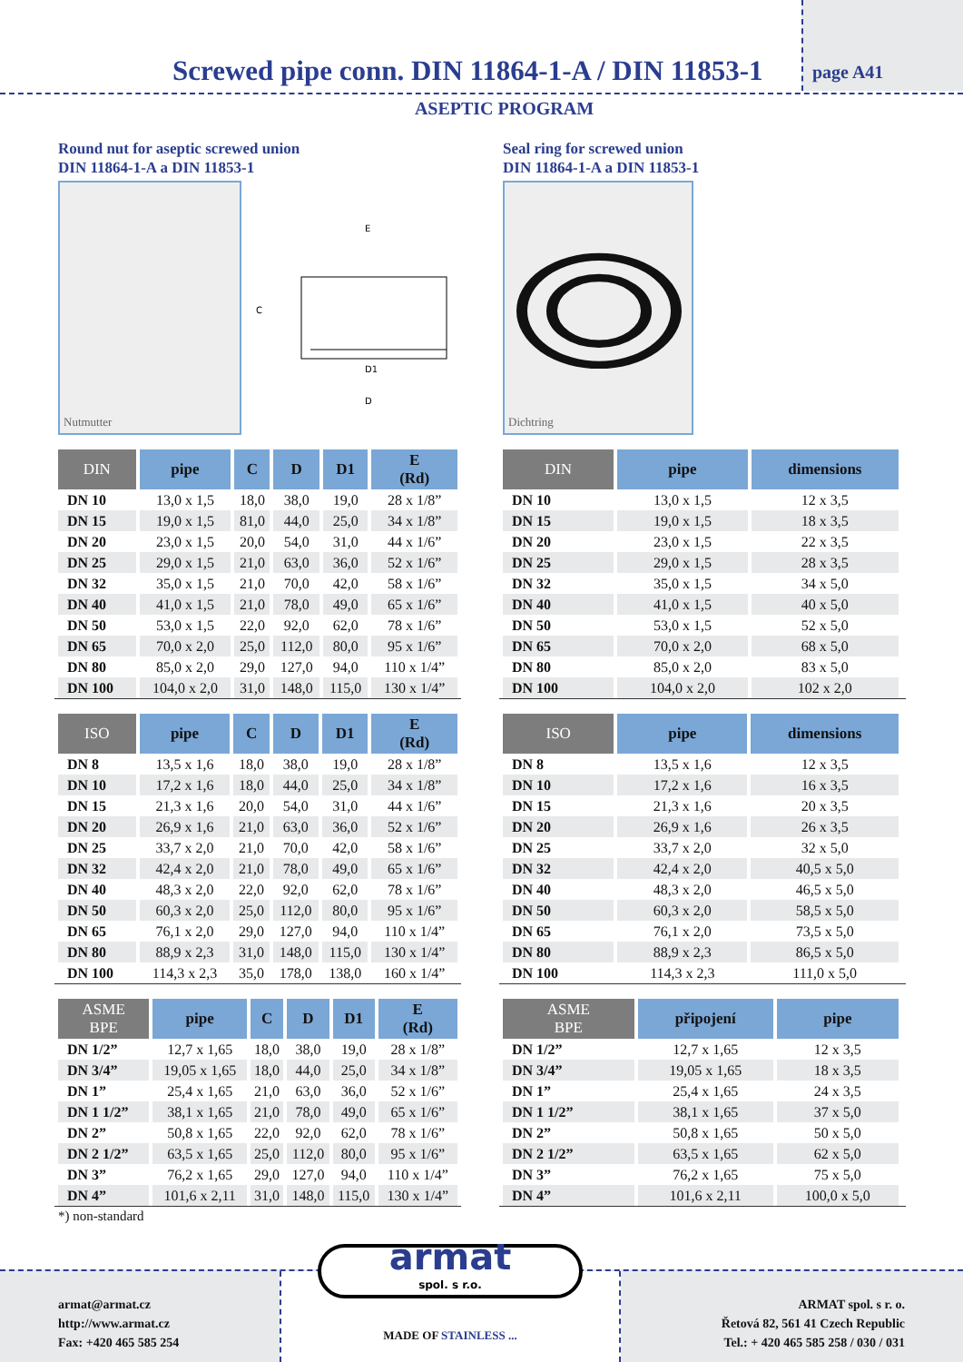Screwed pipe conn. DIN 11864-1-A / DIN 11853-1
page A41
ASEPTIC PROGRAM
Round nut for aseptic screwed union
DIN 11864-1-A a DIN 11853-1
Nutmutter
E
C
D1
D
| DIN | pipe | C | D | D1 | E (Rd) |
| --- | --- | --- | --- | --- | --- |
| DN 10 | 13,0 x 1,5 | 18,0 | 38,0 | 19,0 | 28 x 1/8” |
| DN 15 | 19,0 x 1,5 | 81,0 | 44,0 | 25,0 | 34 x 1/8” |
| DN 20 | 23,0 x 1,5 | 20,0 | 54,0 | 31,0 | 44 x 1/6” |
| DN 25 | 29,0 x 1,5 | 21,0 | 63,0 | 36,0 | 52 x 1/6” |
| DN 32 | 35,0 x 1,5 | 21,0 | 70,0 | 42,0 | 58 x 1/6” |
| DN 40 | 41,0 x 1,5 | 21,0 | 78,0 | 49,0 | 65 x 1/6” |
| DN 50 | 53,0 x 1,5 | 22,0 | 92,0 | 62,0 | 78 x 1/6” |
| DN 65 | 70,0 x 2,0 | 25,0 | 112,0 | 80,0 | 95 x 1/6” |
| DN 80 | 85,0 x 2,0 | 29,0 | 127,0 | 94,0 | 110 x 1/4” |
| DN 100 | 104,0 x 2,0 | 31,0 | 148,0 | 115,0 | 130 x 1/4” |
| ISO | pipe | C | D | D1 | E (Rd) |
| --- | --- | --- | --- | --- | --- |
| DN 8 | 13,5 x 1,6 | 18,0 | 38,0 | 19,0 | 28 x 1/8” |
| DN 10 | 17,2 x 1,6 | 18,0 | 44,0 | 25,0 | 34 x 1/8” |
| DN 15 | 21,3 x 1,6 | 20,0 | 54,0 | 31,0 | 44 x 1/6” |
| DN 20 | 26,9 x 1,6 | 21,0 | 63,0 | 36,0 | 52 x 1/6” |
| DN 25 | 33,7 x 2,0 | 21,0 | 70,0 | 42,0 | 58 x 1/6” |
| DN 32 | 42,4 x 2,0 | 21,0 | 78,0 | 49,0 | 65 x 1/6” |
| DN 40 | 48,3 x 2,0 | 22,0 | 92,0 | 62,0 | 78 x 1/6” |
| DN 50 | 60,3 x 2,0 | 25,0 | 112,0 | 80,0 | 95 x 1/6” |
| DN 65 | 76,1 x 2,0 | 29,0 | 127,0 | 94,0 | 110 x 1/4” |
| DN 80 | 88,9 x 2,3 | 31,0 | 148,0 | 115,0 | 130 x 1/4” |
| DN 100 | 114,3 x 2,3 | 35,0 | 178,0 | 138,0 | 160 x 1/4” |
| ASME BPE | pipe | C | D | D1 | E (Rd) |
| --- | --- | --- | --- | --- | --- |
| DN 1/2” | 12,7 x 1,65 | 18,0 | 38,0 | 19,0 | 28 x 1/8” |
| DN 3/4” | 19,05 x 1,65 | 18,0 | 44,0 | 25,0 | 34 x 1/8” |
| DN 1” | 25,4 x 1,65 | 21,0 | 63,0 | 36,0 | 52 x 1/6” |
| DN 1 1/2” | 38,1 x 1,65 | 21,0 | 78,0 | 49,0 | 65 x 1/6” |
| DN 2” | 50,8 x 1,65 | 22,0 | 92,0 | 62,0 | 78 x 1/6” |
| DN 2 1/2” | 63,5 x 1,65 | 25,0 | 112,0 | 80,0 | 95 x 1/6” |
| DN 3” | 76,2 x 1,65 | 29,0 | 127,0 | 94,0 | 110 x 1/4” |
| DN 4” | 101,6 x 2,11 | 31,0 | 148,0 | 115,0 | 130 x 1/4” |
*) non-standard
Seal ring for screwed union
DIN 11864-1-A a DIN 11853-1
Dichtring
| DIN | pipe | dimensions | |
| --- | --- | --- | --- |
| DN 10 | 13,0 x 1,5 | 12 x 3,5 | |
| DN 15 | 19,0 x 1,5 | 18 x 3,5 | |
| DN 20 | 23,0 x 1,5 | 22 x 3,5 | |
| DN 25 | 29,0 x 1,5 | 28 x 3,5 | |
| DN 32 | 35,0 x 1,5 | 34 x 5,0 | |
| DN 40 | 41,0 x 1,5 | 40 x 5,0 | |
| DN 50 | 53,0 x 1,5 | 52 x 5,0 | |
| DN 65 | 70,0 x 2,0 | 68 x 5,0 | |
| DN 80 | 85,0 x 2,0 | 83 x 5,0 | |
| DN 100 | 104,0 x 2,0 | 102 x 2,0 | |
| ISO | pipe | dimensions | |
| --- | --- | --- | --- |
| DN 8 | 13,5 x 1,6 | 12 x 3,5 | |
| DN 10 | 17,2 x 1,6 | 16 x 3,5 | |
| DN 15 | 21,3 x 1,6 | 20 x 3,5 | |
| DN 20 | 26,9 x 1,6 | 26 x 3,5 | |
| DN 25 | 33,7 x 2,0 | 32 x 5,0 | |
| DN 32 | 42,4 x 2,0 | 40,5 x 5,0 | |
| DN 40 | 48,3 x 2,0 | 46,5 x 5,0 | |
| DN 50 | 60,3 x 2,0 | 58,5 x 5,0 | |
| DN 65 | 76,1 x 2,0 | 73,5 x 5,0 | |
| DN 80 | 88,9 x 2,3 | 86,5 x 5,0 | |
| DN 100 | 114,3 x 2,3 | 111,0 x 5,0 | |
| ASME BPE | připojení | pipe | |
| --- | --- | --- | --- |
| DN 1/2” | 12,7 x 1,65 | 12 x 3,5 | |
| DN 3/4” | 19,05 x 1,65 | 18 x 3,5 | |
| DN 1” | 25,4 x 1,65 | 24 x 3,5 | |
| DN 1 1/2” | 38,1 x 1,65 | 37 x 5,0 | |
| DN 2” | 50,8 x 1,65 | 50 x 5,0 | |
| DN 2 1/2” | 63,5 x 1,65 | 62 x 5,0 | |
| DN 3” | 76,2 x 1,65 | 75 x 5,0 | |
| DN 4” | 101,6 x 2,11 | 100,0 x 5,0 | |
armat@armat.cz
http://www.armat.cz
Fax: +420 465 585 254
armat
spol. s r.o.
MADE OF STAINLESS ...
ARMAT spol. s r. o.
Řetová 82, 561 41 Czech Republic
Tel.: + 420 465 585 258 / 030 / 031